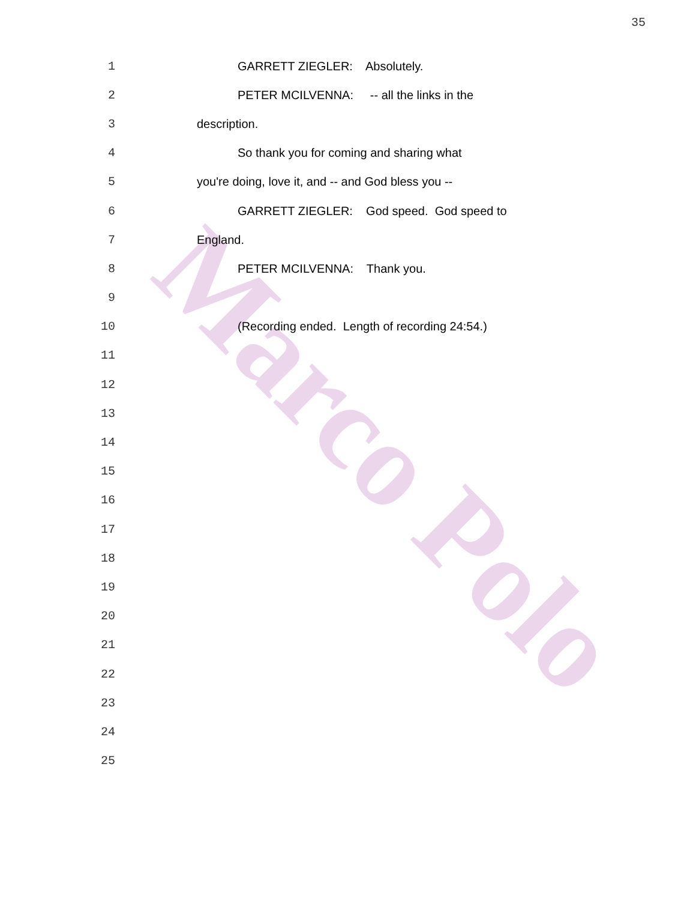Marco Polo
35
1 GARRETT ZIEGLER: Absolutely.
2 PETER MCILVENNA: -- all the links in the
3 description.
4 So thank you for coming and sharing what
5 you're doing, love it, and -- and God bless you --
6 GARRETT ZIEGLER: God speed. God speed to
7 England.
8 PETER MCILVENNA: Thank you.
9
10 (Recording ended. Length of recording 24:54.)
11
12
13
14
15
16
17
18
19
20
21
22
23
24
25